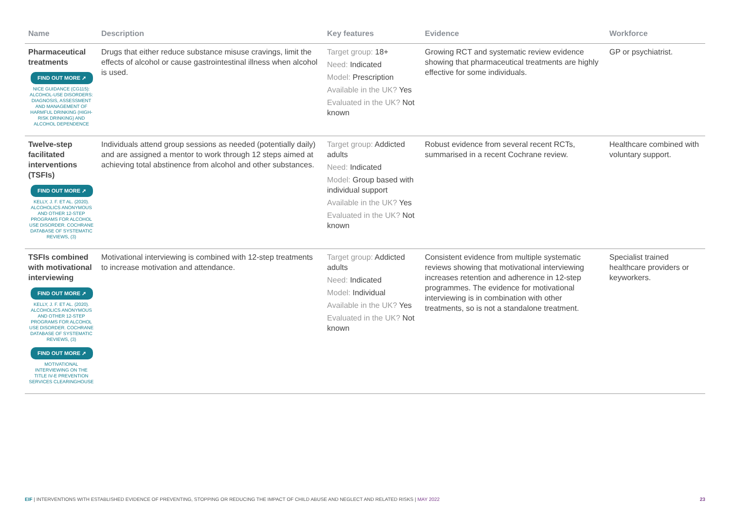| Name | Description | Key features | Evidence | Workforce |
| --- | --- | --- | --- | --- |
| Pharmaceutical treatments FIND OUT MORE ➚ NICE GUIDANCE (CG115): ALCOHOL-USE DISORDERS: DIAGNOSIS, ASSESSMENT AND MANAGEMENT OF HARMFUL DRINKING (HIGH-RISK DRINKING) AND ALCOHOL DEPENDENCE | Drugs that either reduce substance misuse cravings, limit the effects of alcohol or cause gastrointestinal illness when alcohol is used. | Target group: 18+ Need: Indicated Model: Prescription Available in the UK? Yes Evaluated in the UK? Not known | Growing RCT and systematic review evidence showing that pharmaceutical treatments are highly effective for some individuals. | GP or psychiatrist. |
| Twelve-step facilitated interventions (TSFIs) FIND OUT MORE ➚ KELLY, J. F. ET AL. (2020). ALCOHOLICS ANONYMOUS AND OTHER 12-STEP PROGRAMS FOR ALCOHOL USE DISORDER. COCHRANE DATABASE OF SYSTEMATIC REVIEWS, (3) | Individuals attend group sessions as needed (potentially daily) and are assigned a mentor to work through 12 steps aimed at achieving total abstinence from alcohol and other substances. | Target group: Addicted adults Need: Indicated Model: Group based with individual support Available in the UK? Yes Evaluated in the UK? Not known | Robust evidence from several recent RCTs, summarised in a recent Cochrane review. | Healthcare combined with voluntary support. |
| TSFIs combined with motivational interviewing FIND OUT MORE ➚ KELLY, J. F. ET AL. (2020). ALCOHOLICS ANONYMOUS AND OTHER 12-STEP PROGRAMS FOR ALCOHOL USE DISORDER. COCHRANE DATABASE OF SYSTEMATIC REVIEWS, (3) FIND OUT MORE ➚ MOTIVATIONAL INTERVIEWING ON THE TITLE IV-E PREVENTION SERVICES CLEARINGHOUSE | Motivational interviewing is combined with 12-step treatments to increase motivation and attendance. | Target group: Addicted adults Need: Indicated Model: Individual Available in the UK? Yes Evaluated in the UK? Not known | Consistent evidence from multiple systematic reviews showing that motivational interviewing increases retention and adherence in 12-step programmes. The evidence for motivational interviewing is in combination with other treatments, so is not a standalone treatment. | Specialist trained healthcare providers or keyworkers. |
EIF | INTERVENTIONS WITH ESTABLISHED EVIDENCE OF PREVENTING, STOPPING OR REDUCING THE IMPACT OF CHILD ABUSE AND NEGLECT AND RELATED RISKS | MAY 2022 23